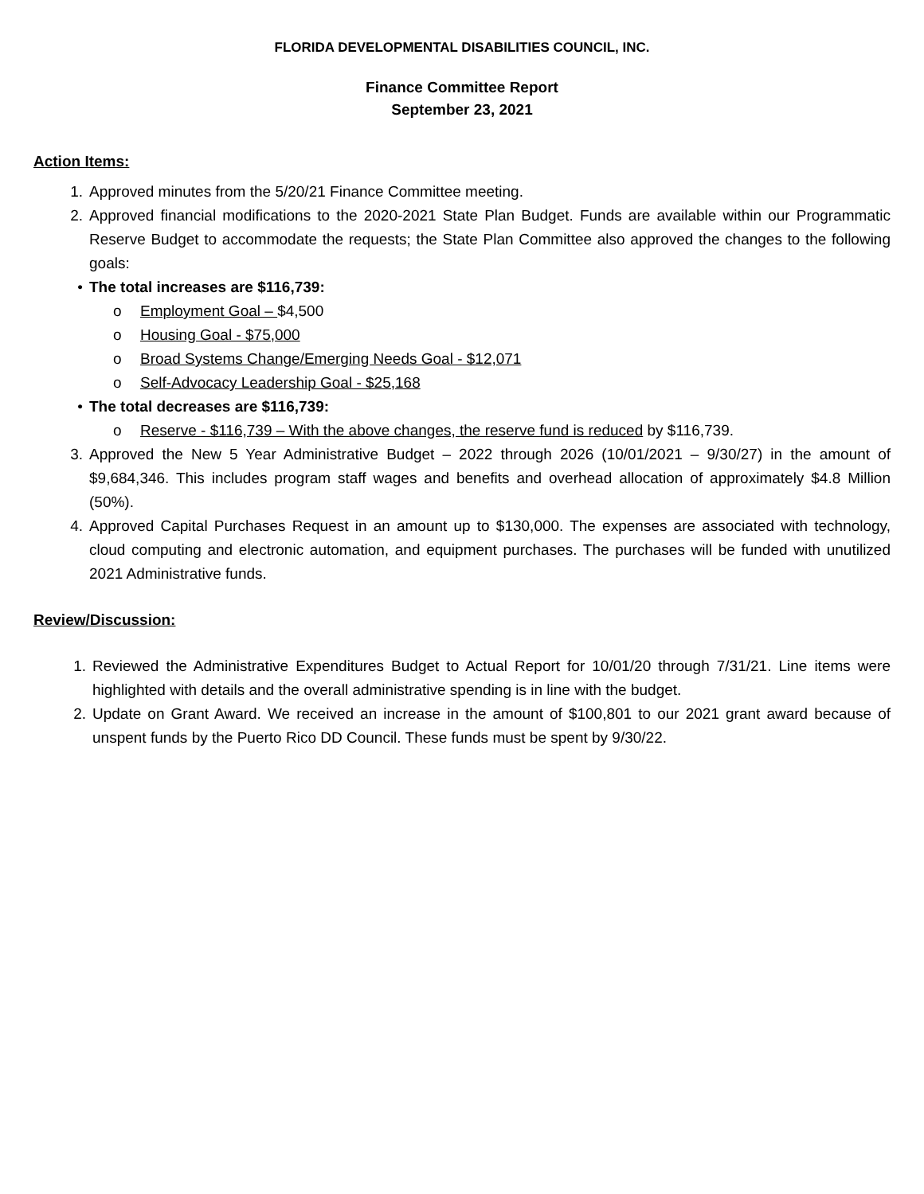FLORIDA DEVELOPMENTAL DISABILITIES COUNCIL, INC.
Finance Committee Report
September 23, 2021
Action Items:
1. Approved minutes from the 5/20/21 Finance Committee meeting.
2. Approved financial modifications to the 2020-2021 State Plan Budget. Funds are available within our Programmatic Reserve Budget to accommodate the requests; the State Plan Committee also approved the changes to the following goals:
• The total increases are $116,739:
o Employment Goal – $4,500
o Housing Goal - $75,000
o Broad Systems Change/Emerging Needs Goal - $12,071
o Self-Advocacy Leadership Goal - $25,168
• The total decreases are $116,739:
o Reserve - $116,739 – With the above changes, the reserve fund is reduced by $116,739.
3. Approved the New 5 Year Administrative Budget – 2022 through 2026 (10/01/2021 – 9/30/27) in the amount of $9,684,346. This includes program staff wages and benefits and overhead allocation of approximately $4.8 Million (50%).
4. Approved Capital Purchases Request in an amount up to $130,000. The expenses are associated with technology, cloud computing and electronic automation, and equipment purchases. The purchases will be funded with unutilized 2021 Administrative funds.
Review/Discussion:
1. Reviewed the Administrative Expenditures Budget to Actual Report for 10/01/20 through 7/31/21. Line items were highlighted with details and the overall administrative spending is in line with the budget.
2. Update on Grant Award. We received an increase in the amount of $100,801 to our 2021 grant award because of unspent funds by the Puerto Rico DD Council. These funds must be spent by 9/30/22.